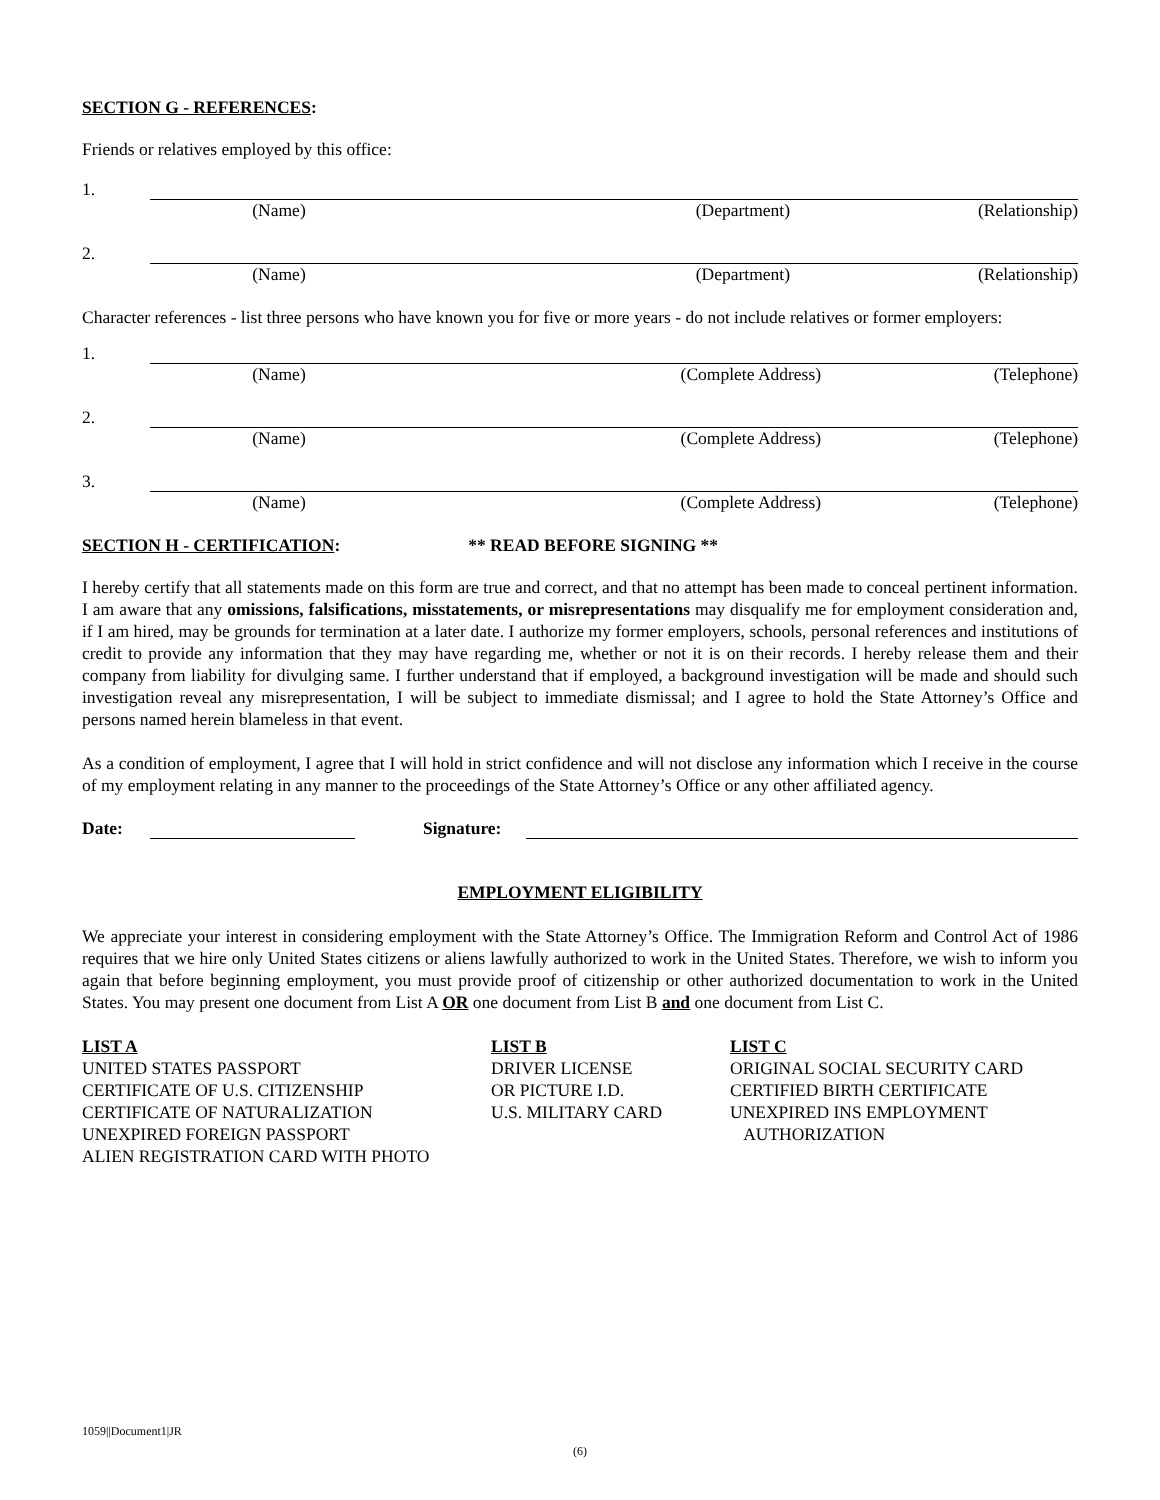SECTION G - REFERENCES:
Friends or relatives employed by this office:
1.
(Name) (Department) (Relationship)
2.
(Name) (Department) (Relationship)
Character references - list three persons who have known you for five or more years - do not include relatives or former employers:
1.
(Name) (Complete Address) (Telephone)
2.
(Name) (Complete Address) (Telephone)
3.
(Name) (Complete Address) (Telephone)
SECTION H - CERTIFICATION: ** READ BEFORE SIGNING **
I hereby certify that all statements made on this form are true and correct, and that no attempt has been made to conceal pertinent information. I am aware that any omissions, falsifications, misstatements, or misrepresentations may disqualify me for employment consideration and, if I am hired, may be grounds for termination at a later date. I authorize my former employers, schools, personal references and institutions of credit to provide any information that they may have regarding me, whether or not it is on their records. I hereby release them and their company from liability for divulging same. I further understand that if employed, a background investigation will be made and should such investigation reveal any misrepresentation, I will be subject to immediate dismissal; and I agree to hold the State Attorney’s Office and persons named herein blameless in that event.
As a condition of employment, I agree that I will hold in strict confidence and will not disclose any information which I receive in the course of my employment relating in any manner to the proceedings of the State Attorney’s Office or any other affiliated agency.
Date: Signature:
EMPLOYMENT ELIGIBILITY
We appreciate your interest in considering employment with the State Attorney’s Office. The Immigration Reform and Control Act of 1986 requires that we hire only United States citizens or aliens lawfully authorized to work in the United States. Therefore, we wish to inform you again that before beginning employment, you must provide proof of citizenship or other authorized documentation to work in the United States. You may present one document from List A OR one document from List B and one document from List C.
LIST A
UNITED STATES PASSPORT
CERTIFICATE OF U.S. CITIZENSHIP
CERTIFICATE OF NATURALIZATION
UNEXPIRED FOREIGN PASSPORT
ALIEN REGISTRATION CARD WITH PHOTO
LIST B
DRIVER LICENSE
OR PICTURE I.D.
U.S. MILITARY CARD
LIST C
ORIGINAL SOCIAL SECURITY CARD
CERTIFIED BIRTH CERTIFICATE
UNEXPIRED INS EMPLOYMENT
AUTHORIZATION
1059||Document1|JR
(6)